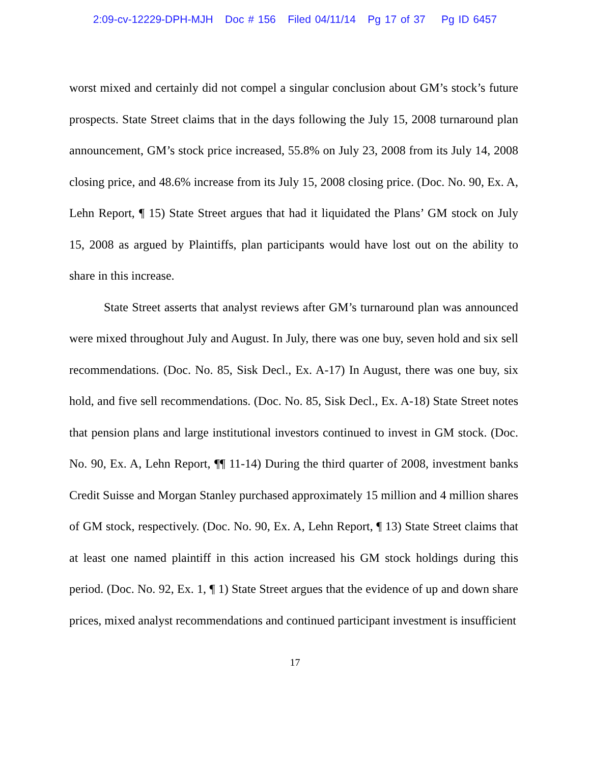2:09-cv-12229-DPH-MJH Doc # 156 Filed 04/11/14 Pg 17 of 37 Pg ID 6457
worst mixed and certainly did not compel a singular conclusion about GM’s stock’s future prospects. State Street claims that in the days following the July 15, 2008 turnaround plan announcement, GM’s stock price increased, 55.8% on July 23, 2008 from its July 14, 2008 closing price, and 48.6% increase from its July 15, 2008 closing price. (Doc. No. 90, Ex. A, Lehn Report, ¶ 15) State Street argues that had it liquidated the Plans’ GM stock on July 15, 2008 as argued by Plaintiffs, plan participants would have lost out on the ability to share in this increase.
State Street asserts that analyst reviews after GM’s turnaround plan was announced were mixed throughout July and August. In July, there was one buy, seven hold and six sell recommendations. (Doc. No. 85, Sisk Decl., Ex. A-17) In August, there was one buy, six hold, and five sell recommendations. (Doc. No. 85, Sisk Decl., Ex. A-18) State Street notes that pension plans and large institutional investors continued to invest in GM stock. (Doc. No. 90, Ex. A, Lehn Report, ¶¶ 11-14) During the third quarter of 2008, investment banks Credit Suisse and Morgan Stanley purchased approximately 15 million and 4 million shares of GM stock, respectively. (Doc. No. 90, Ex. A, Lehn Report, ¶ 13) State Street claims that at least one named plaintiff in this action increased his GM stock holdings during this period. (Doc. No. 92, Ex. 1, ¶ 1) State Street argues that the evidence of up and down share prices, mixed analyst recommendations and continued participant investment is insufficient
17